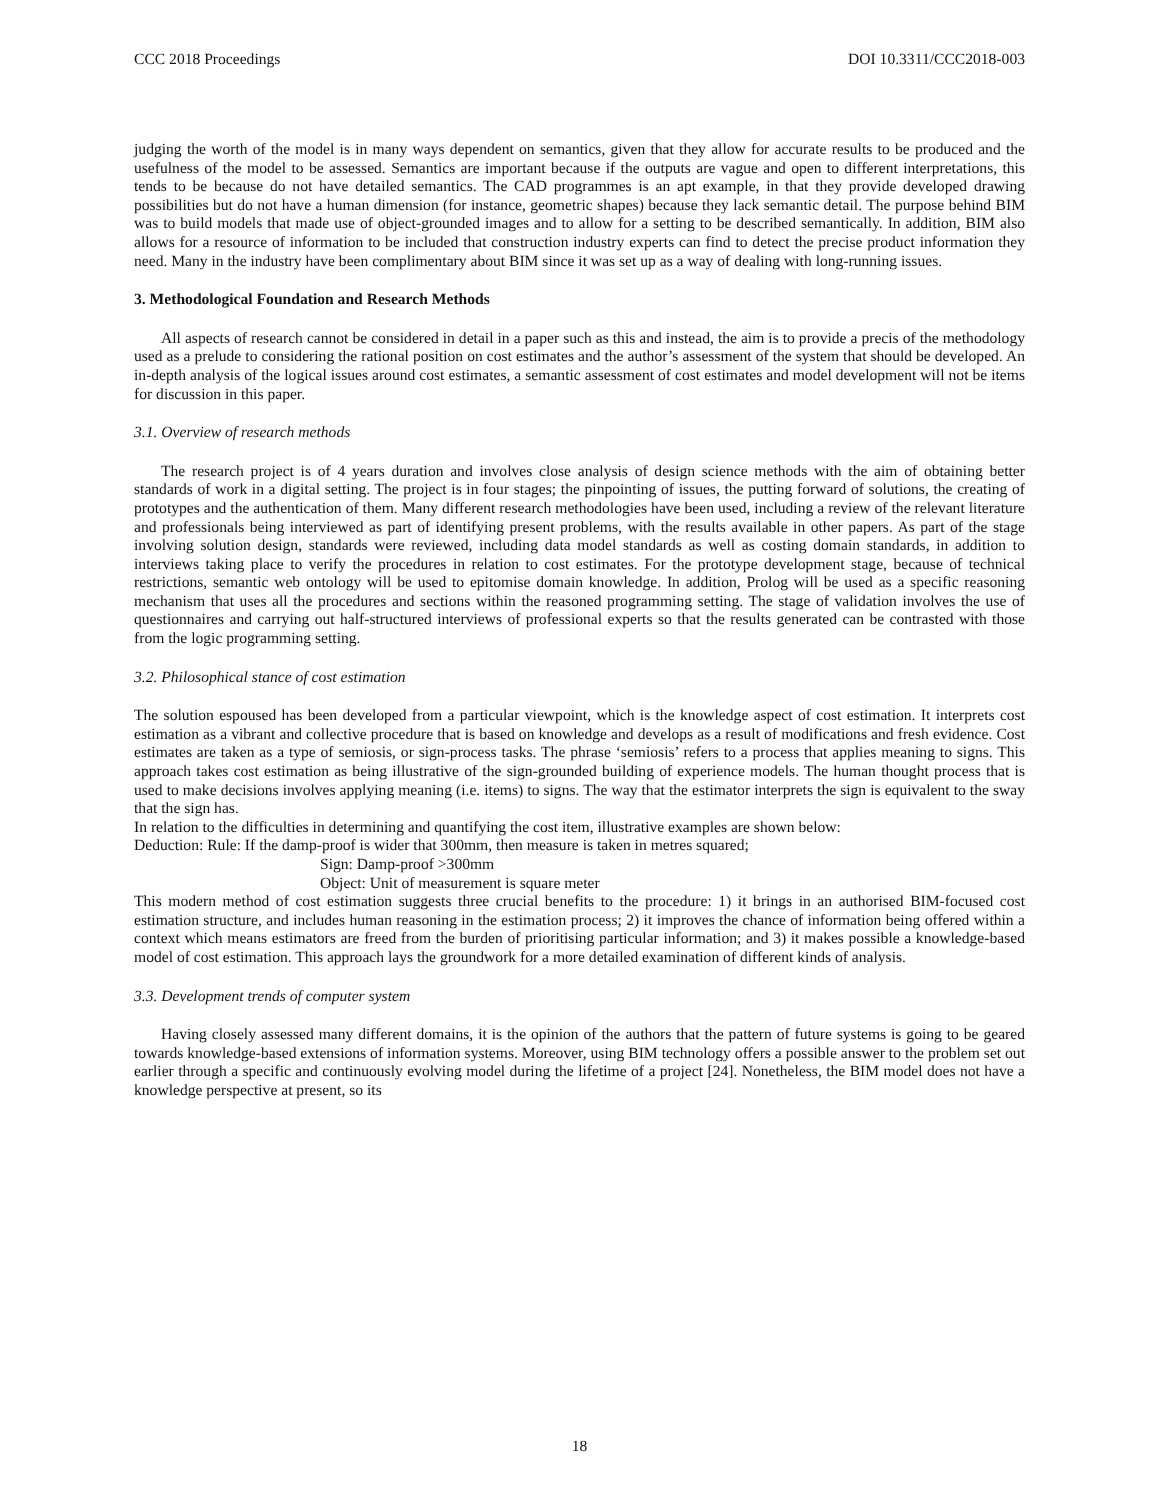CCC 2018 Proceedings DOI 10.3311/CCC2018-003
judging the worth of the model is in many ways dependent on semantics, given that they allow for accurate results to be produced and the usefulness of the model to be assessed. Semantics are important because if the outputs are vague and open to different interpretations, this tends to be because do not have detailed semantics. The CAD programmes is an apt example, in that they provide developed drawing possibilities but do not have a human dimension (for instance, geometric shapes) because they lack semantic detail. The purpose behind BIM was to build models that made use of object-grounded images and to allow for a setting to be described semantically. In addition, BIM also allows for a resource of information to be included that construction industry experts can find to detect the precise product information they need. Many in the industry have been complimentary about BIM since it was set up as a way of dealing with long-running issues.
3. Methodological Foundation and Research Methods
All aspects of research cannot be considered in detail in a paper such as this and instead, the aim is to provide a precis of the methodology used as a prelude to considering the rational position on cost estimates and the author’s assessment of the system that should be developed. An in-depth analysis of the logical issues around cost estimates, a semantic assessment of cost estimates and model development will not be items for discussion in this paper.
3.1. Overview of research methods
The research project is of 4 years duration and involves close analysis of design science methods with the aim of obtaining better standards of work in a digital setting. The project is in four stages; the pinpointing of issues, the putting forward of solutions, the creating of prototypes and the authentication of them. Many different research methodologies have been used, including a review of the relevant literature and professionals being interviewed as part of identifying present problems, with the results available in other papers. As part of the stage involving solution design, standards were reviewed, including data model standards as well as costing domain standards, in addition to interviews taking place to verify the procedures in relation to cost estimates. For the prototype development stage, because of technical restrictions, semantic web ontology will be used to epitomise domain knowledge. In addition, Prolog will be used as a specific reasoning mechanism that uses all the procedures and sections within the reasoned programming setting. The stage of validation involves the use of questionnaires and carrying out half-structured interviews of professional experts so that the results generated can be contrasted with those from the logic programming setting.
3.2. Philosophical stance of cost estimation
The solution espoused has been developed from a particular viewpoint, which is the knowledge aspect of cost estimation. It interprets cost estimation as a vibrant and collective procedure that is based on knowledge and develops as a result of modifications and fresh evidence. Cost estimates are taken as a type of semiosis, or sign-process tasks. The phrase ‘semiosis’ refers to a process that applies meaning to signs. This approach takes cost estimation as being illustrative of the sign-grounded building of experience models. The human thought process that is used to make decisions involves applying meaning (i.e. items) to signs. The way that the estimator interprets the sign is equivalent to the sway that the sign has.
In relation to the difficulties in determining and quantifying the cost item, illustrative examples are shown below:
Deduction: Rule: If the damp-proof is wider that 300mm, then measure is taken in metres squared;
Sign: Damp-proof >300mm
Object: Unit of measurement is square meter
This modern method of cost estimation suggests three crucial benefits to the procedure: 1) it brings in an authorised BIM-focused cost estimation structure, and includes human reasoning in the estimation process; 2) it improves the chance of information being offered within a context which means estimators are freed from the burden of prioritising particular information; and 3) it makes possible a knowledge-based model of cost estimation. This approach lays the groundwork for a more detailed examination of different kinds of analysis.
3.3. Development trends of computer system
Having closely assessed many different domains, it is the opinion of the authors that the pattern of future systems is going to be geared towards knowledge-based extensions of information systems. Moreover, using BIM technology offers a possible answer to the problem set out earlier through a specific and continuously evolving model during the lifetime of a project [24]. Nonetheless, the BIM model does not have a knowledge perspective at present, so its
18